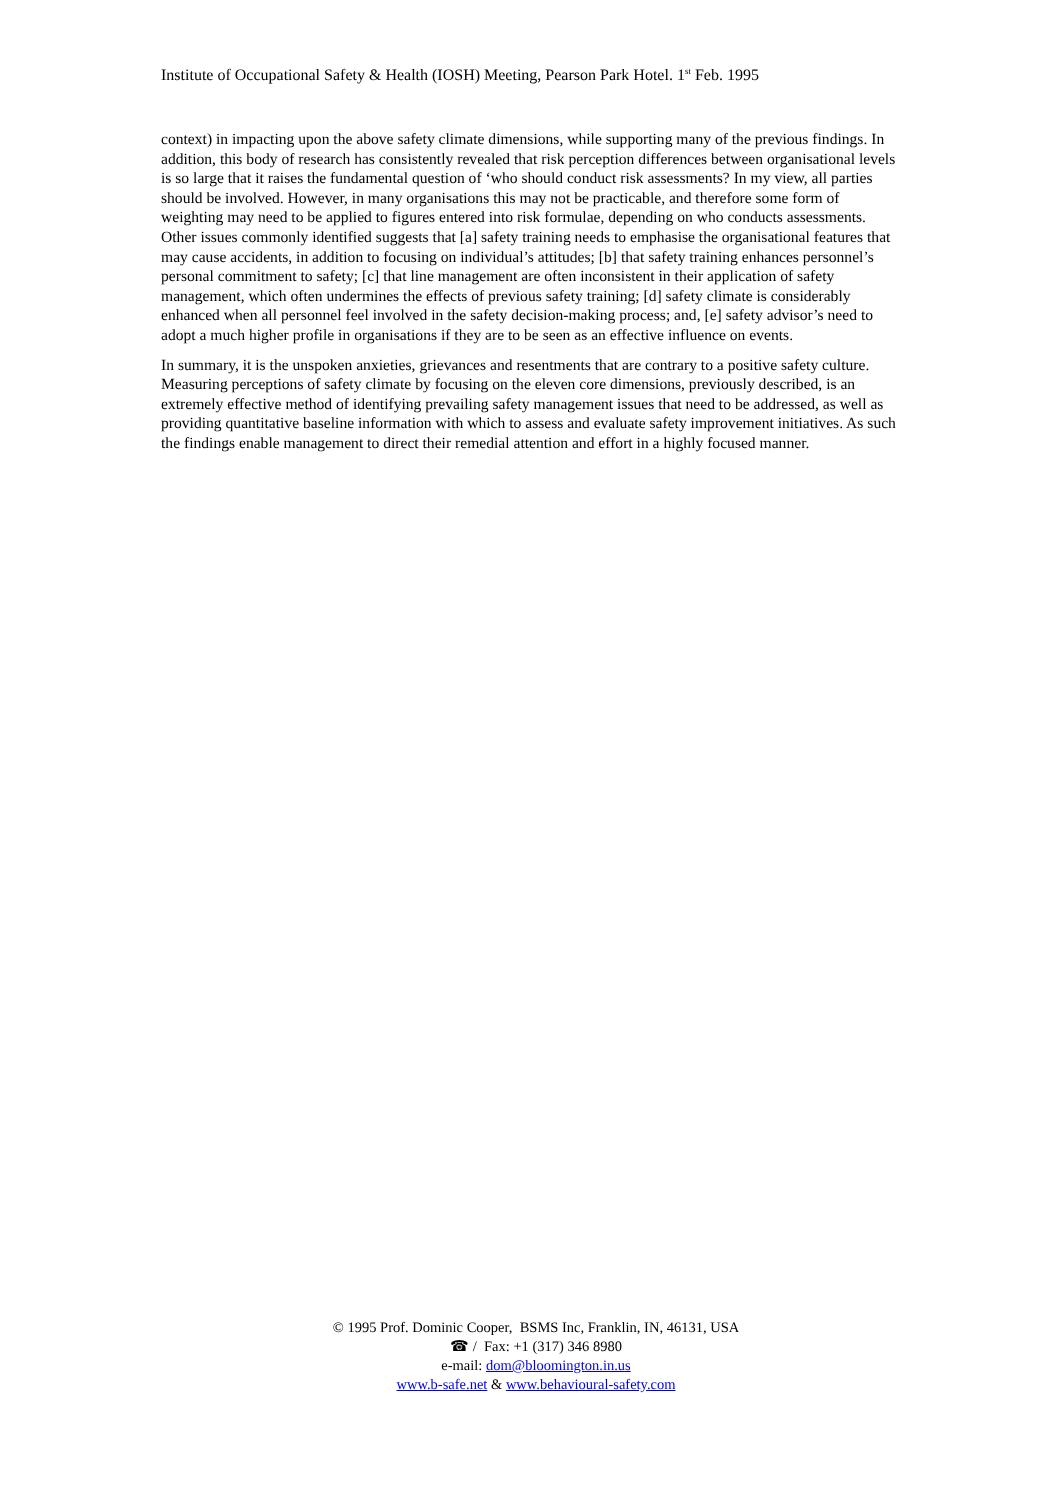Institute of Occupational Safety & Health (IOSH) Meeting, Pearson Park Hotel. 1<sup>st</sup> Feb. 1995
context) in impacting upon the above safety climate dimensions, while supporting many of the previous findings. In addition, this body of research has consistently revealed that risk perception differences between organisational levels is so large that it raises the fundamental question of ‘who should conduct risk assessments? In my view, all parties should be involved. However, in many organisations this may not be practicable, and therefore some form of weighting may need to be applied to figures entered into risk formulae, depending on who conducts assessments. Other issues commonly identified suggests that [a] safety training needs to emphasise the organisational features that may cause accidents, in addition to focusing on individual’s attitudes; [b] that safety training enhances personnel’s personal commitment to safety; [c] that line management are often inconsistent in their application of safety management, which often undermines the effects of previous safety training; [d] safety climate is considerably enhanced when all personnel feel involved in the safety decision-making process; and, [e] safety advisor’s need to adopt a much higher profile in organisations if they are to be seen as an effective influence on events.
In summary, it is the unspoken anxieties, grievances and resentments that are contrary to a positive safety culture. Measuring perceptions of safety climate by focusing on the eleven core dimensions, previously described, is an extremely effective method of identifying prevailing safety management issues that need to be addressed, as well as providing quantitative baseline information with which to assess and evaluate safety improvement initiatives. As such the findings enable management to direct their remedial attention and effort in a highly focused manner.
© 1995 Prof. Dominic Cooper, BSMS Inc, Franklin, IN, 46131, USA
☎ / Fax: +1 (317) 346 8980
e-mail: dom@bloomington.in.us
www.b-safe.net & www.behavioural-safety.com